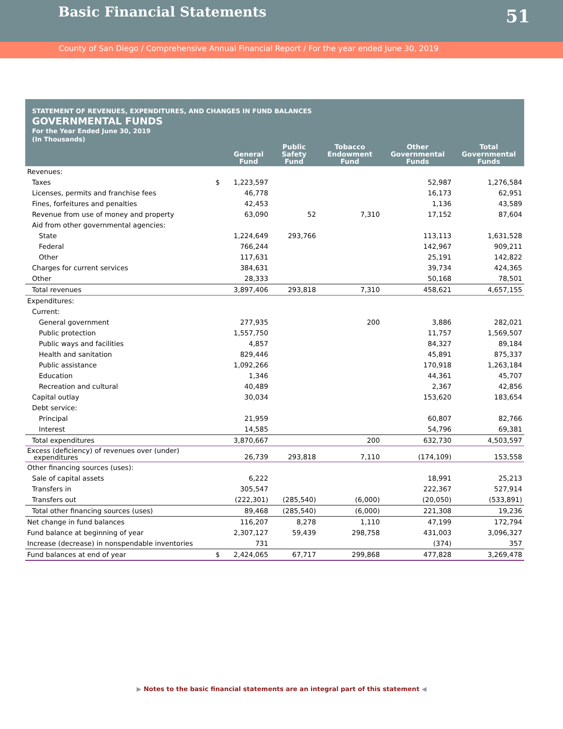Basic Financial Statements
51
County of San Diego / Comprehensive Annual Financial Report / For the year ended June 30, 2019
STATEMENT OF REVENUES, EXPENDITURES, AND CHANGES IN FUND BALANCES
GOVERNMENTAL FUNDS
For the Year Ended June 30, 2019
(In Thousands)
| | | General Fund | Public Safety Fund | Tobacco Endowment Fund | Other Governmental Funds | Total Governmental Funds |
| --- | --- | --- | --- | --- | --- | --- |
| Revenues: | | | | | | |
| Taxes | $ | 1,223,597 | | | 52,987 | 1,276,584 |
| Licenses, permits and franchise fees | | 46,778 | | | 16,173 | 62,951 |
| Fines, forfeitures and penalties | | 42,453 | | | 1,136 | 43,589 |
| Revenue from use of money and property | | 63,090 | 52 | 7,310 | 17,152 | 87,604 |
| Aid from other governmental agencies: | | | | | | |
| State | | 1,224,649 | 293,766 | | 113,113 | 1,631,528 |
| Federal | | 766,244 | | | 142,967 | 909,211 |
| Other | | 117,631 | | | 25,191 | 142,822 |
| Charges for current services | | 384,631 | | | 39,734 | 424,365 |
| Other | | 28,333 | | | 50,168 | 78,501 |
| Total revenues | | 3,897,406 | 293,818 | 7,310 | 458,621 | 4,657,155 |
| Expenditures: | | | | | | |
| Current: | | | | | | |
| General government | | 277,935 | | 200 | 3,886 | 282,021 |
| Public protection | | 1,557,750 | | | 11,757 | 1,569,507 |
| Public ways and facilities | | 4,857 | | | 84,327 | 89,184 |
| Health and sanitation | | 829,446 | | | 45,891 | 875,337 |
| Public assistance | | 1,092,266 | | | 170,918 | 1,263,184 |
| Education | | 1,346 | | | 44,361 | 45,707 |
| Recreation and cultural | | 40,489 | | | 2,367 | 42,856 |
| Capital outlay | | 30,034 | | | 153,620 | 183,654 |
| Debt service: | | | | | | |
| Principal | | 21,959 | | | 60,807 | 82,766 |
| Interest | | 14,585 | | | 54,796 | 69,381 |
| Total expenditures | | 3,870,667 | | 200 | 632,730 | 4,503,597 |
| Excess (deficiency) of revenues over (under) expenditures | | 26,739 | 293,818 | 7,110 | (174,109) | 153,558 |
| Other financing sources (uses): | | | | | | |
| Sale of capital assets | | 6,222 | | | 18,991 | 25,213 |
| Transfers in | | 305,547 | | | 222,367 | 527,914 |
| Transfers out | | (222,301) | (285,540) | (6,000) | (20,050) | (533,891) |
| Total other financing sources (uses) | | 89,468 | (285,540) | (6,000) | 221,308 | 19,236 |
| Net change in fund balances | | 116,207 | 8,278 | 1,110 | 47,199 | 172,794 |
| Fund balance at beginning of year | | 2,307,127 | 59,439 | 298,758 | 431,003 | 3,096,327 |
| Increase (decrease) in nonspendable inventories | | 731 | | | (374) | 357 |
| Fund balances at end of year | $ | 2,424,065 | 67,717 | 299,868 | 477,828 | 3,269,478 |
▶ Notes to the basic financial statements are an integral part of this statement ◀